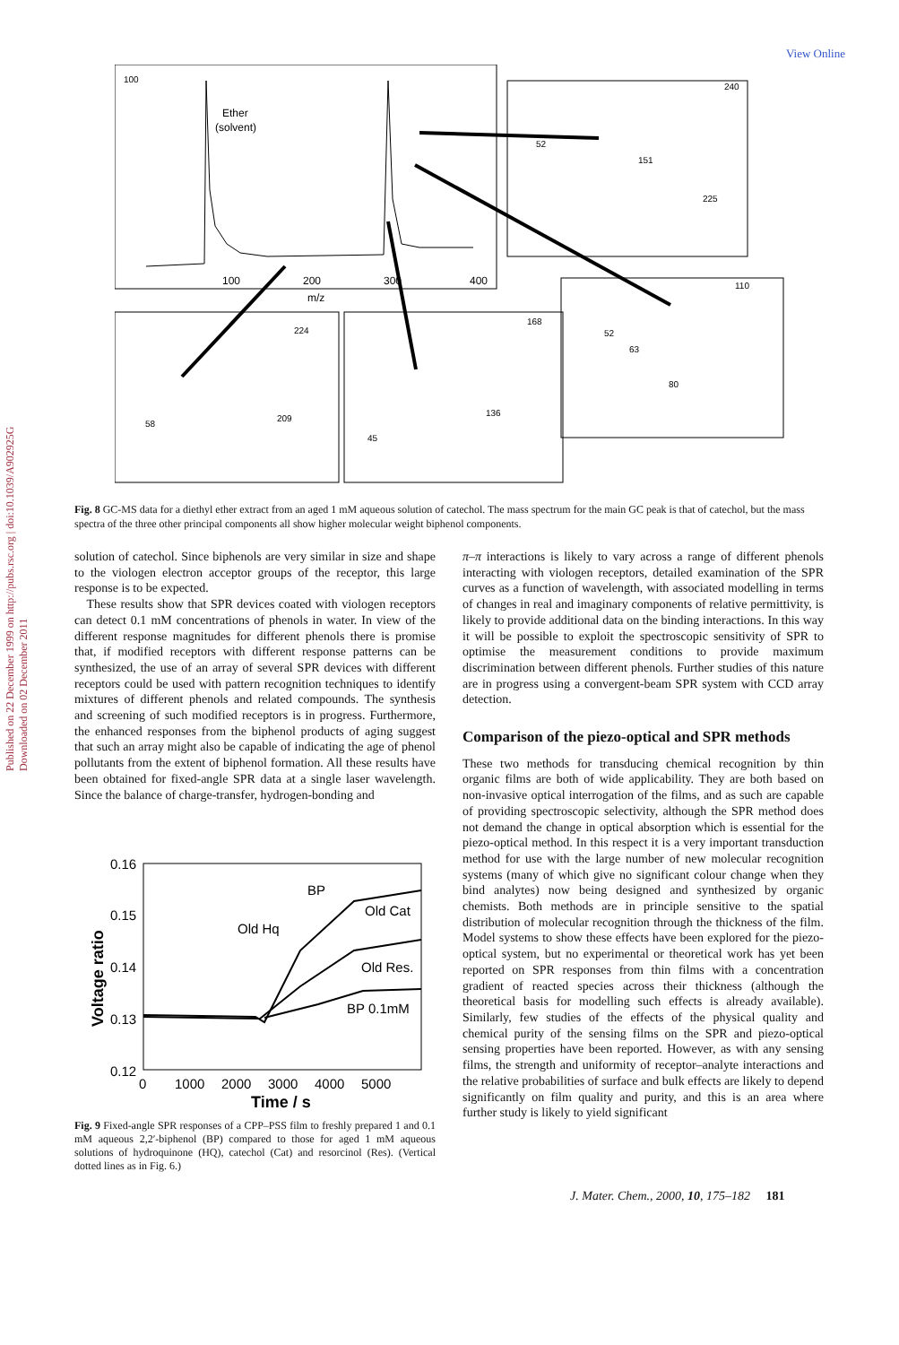View Online
Published on 22 December 1999 on http://pubs.rsc.org | doi:10.1039/A902925G
Downloaded on 02 December 2011
100
Ether
(solvent)
100
200
300
400
m/z
240
151
52
225
110
52
63
80
224
209
58
168
136
45
Fig. 8 GC-MS data for a diethyl ether extract from an aged 1 mM aqueous solution of catechol. The mass spectrum for the main GC peak is that of catechol, but the mass spectra of the three other principal components all show higher molecular weight biphenol components.
solution of catechol. Since biphenols are very similar in size and shape to the viologen electron acceptor groups of the receptor, this large response is to be expected.
These results show that SPR devices coated with viologen receptors can detect 0.1 mM concentrations of phenols in water. In view of the different response magnitudes for different phenols there is promise that, if modified receptors with different response patterns can be synthesized, the use of an array of several SPR devices with different receptors could be used with pattern recognition techniques to identify mixtures of different phenols and related compounds. The synthesis and screening of such modified receptors is in progress. Furthermore, the enhanced responses from the biphenol products of aging suggest that such an array might also be capable of indicating the age of phenol pollutants from the extent of biphenol formation. All these results have been obtained for fixed-angle SPR data at a single laser wavelength. Since the balance of charge-transfer, hydrogen-bonding and
0.16
0.15
0.14
0.13
0.12
0
1000
2000
3000
4000
5000
Time / s
Voltage ratio
BP
Old Cat
Old Hq
Old Res.
BP 0.1mM
Fig. 9 Fixed-angle SPR responses of a CPP–PSS film to freshly prepared 1 and 0.1 mM aqueous 2,2′-biphenol (BP) compared to those for aged 1 mM aqueous solutions of hydroquinone (HQ), catechol (Cat) and resorcinol (Res). (Vertical dotted lines as in Fig. 6.)
π–π interactions is likely to vary across a range of different phenols interacting with viologen receptors, detailed examination of the SPR curves as a function of wavelength, with associated modelling in terms of changes in real and imaginary components of relative permittivity, is likely to provide additional data on the binding interactions. In this way it will be possible to exploit the spectroscopic sensitivity of SPR to optimise the measurement conditions to provide maximum discrimination between different phenols. Further studies of this nature are in progress using a convergent-beam SPR system with CCD array detection.
Comparison of the piezo-optical and SPR methods
These two methods for transducing chemical recognition by thin organic films are both of wide applicability. They are both based on non-invasive optical interrogation of the films, and as such are capable of providing spectroscopic selectivity, although the SPR method does not demand the change in optical absorption which is essential for the piezo-optical method. In this respect it is a very important transduction method for use with the large number of new molecular recognition systems (many of which give no significant colour change when they bind analytes) now being designed and synthesized by organic chemists. Both methods are in principle sensitive to the spatial distribution of molecular recognition through the thickness of the film. Model systems to show these effects have been explored for the piezo-optical system, but no experimental or theoretical work has yet been reported on SPR responses from thin films with a concentration gradient of reacted species across their thickness (although the theoretical basis for modelling such effects is already available). Similarly, few studies of the effects of the physical quality and chemical purity of the sensing films on the SPR and piezo-optical sensing properties have been reported. However, as with any sensing films, the strength and uniformity of receptor–analyte interactions and the relative probabilities of surface and bulk effects are likely to depend significantly on film quality and purity, and this is an area where further study is likely to yield significant
J. Mater. Chem., 2000, 10, 175–182 181